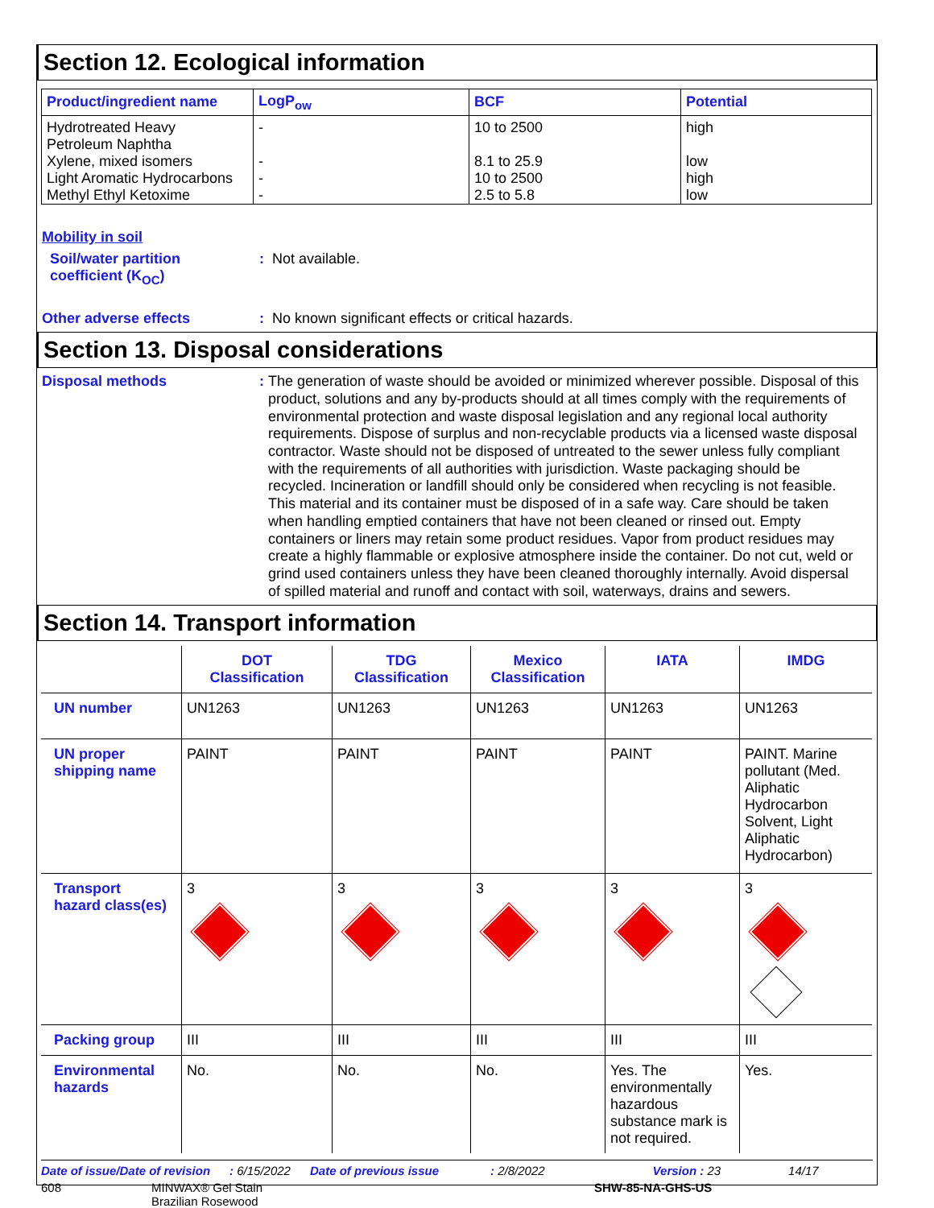Section 12. Ecological information
| Product/ingredient name | LogP<sub>ow</sub> | BCF | Potential |
| --- | --- | --- | --- |
| Hydrotreated Heavy Petroleum Naphtha | - | 10 to 2500 | high |
| Xylene, mixed isomers | - | 8.1 to 25.9 | low |
| Light Aromatic Hydrocarbons | - | 10 to 2500 | high |
| Methyl Ethyl Ketoxime | - | 2.5 to 5.8 | low |
Mobility in soil
Soil/water partition
coefficient (K<sub>OC</sub>)
: Not available.
Other adverse effects : No known significant effects or critical hazards.
Section 13. Disposal considerations
Disposal methods :
The generation of waste should be avoided or minimized wherever possible. Disposal of this product, solutions and any by-products should at all times comply with the requirements of environmental protection and waste disposal legislation and any regional local authority requirements. Dispose of surplus and non-recyclable products via a licensed waste disposal contractor. Waste should not be disposed of untreated to the sewer unless fully compliant with the requirements of all authorities with jurisdiction. Waste packaging should be recycled. Incineration or landfill should only be considered when recycling is not feasible. This material and its container must be disposed of in a safe way. Care should be taken when handling emptied containers that have not been cleaned or rinsed out. Empty containers or liners may retain some product residues. Vapor from product residues may create a highly flammable or explosive atmosphere inside the container. Do not cut, weld or grind used containers unless they have been cleaned thoroughly internally. Avoid dispersal of spilled material and runoff and contact with soil, waterways, drains and sewers.
Section 14. Transport information
| | DOT Classification | TDG Classification | Mexico Classification | IATA | IMDG |
| --- | --- | --- | --- | --- | --- |
| UN number | UN1263 | UN1263 | UN1263 | UN1263 | UN1263 |
| UN proper shipping name | PAINT | PAINT | PAINT | PAINT | PAINT. Marine pollutant (Med. Aliphatic Hydrocarbon Solvent, Light Aliphatic Hydrocarbon) |
| Transport hazard class(es) | 3 | 3 | 3 | 3 | 3 |
| Packing group | III | III | III | III | III |
| Environmental hazards | No. | No. | No. | Yes. The environmentally hazardous substance mark is not required. | Yes. |
Date of issue/Date of revision: 6/15/2022 Date of previous issue: 2/8/2022 Version : 23 14/17
608 MINWAX® Gel Stain
Brazilian Rosewood SHW-85-NA-GHS-US